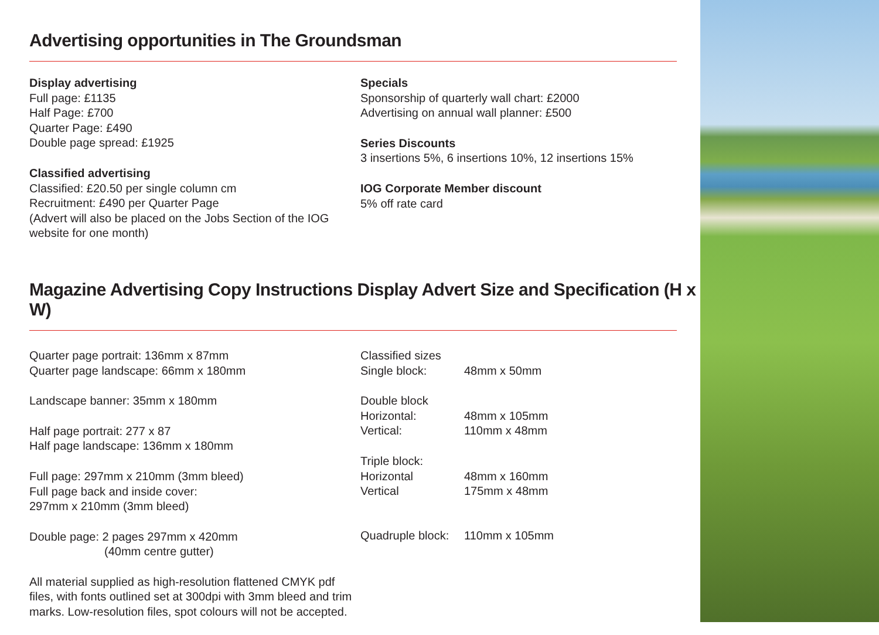Advertising opportunities in The Groundsman
Display advertising
Full page: £1135
Half Page: £700
Quarter Page: £490
Double page spread: £1925
Classified advertising
Classified: £20.50 per single column cm
Recruitment: £490 per Quarter Page
(Advert will also be placed on the Jobs Section of the IOG website for one month)
Specials
Sponsorship of quarterly wall chart: £2000
Advertising on annual wall planner: £500
Series Discounts
3 insertions 5%, 6 insertions 10%, 12 insertions 15%
IOG Corporate Member discount
5% off rate card
Magazine Advertising Copy Instructions Display Advert Size and Specification (H x W)
Quarter page portrait: 136mm x 87mm
Quarter page landscape: 66mm x 180mm
Landscape banner: 35mm x 180mm
Half page portrait: 277 x 87
Half page landscape: 136mm x 180mm
Full page: 297mm x 210mm (3mm bleed)
Full page back and inside cover:
297mm x 210mm (3mm bleed)
Double page: 2 pages 297mm x 420mm
(40mm centre gutter)
All material supplied as high-resolution flattened CMYK pdf files, with fonts outlined set at 300dpi with 3mm bleed and trim marks. Low-resolution files, spot colours will not be accepted.
Classified sizes
Single block: 48mm x 50mm
Double block
Horizontal: 48mm x 105mm
Vertical: 110mm x 48mm
Triple block:
Horizontal 48mm x 160mm
Vertical 175mm x 48mm
Quadruple block: 110mm x 105mm